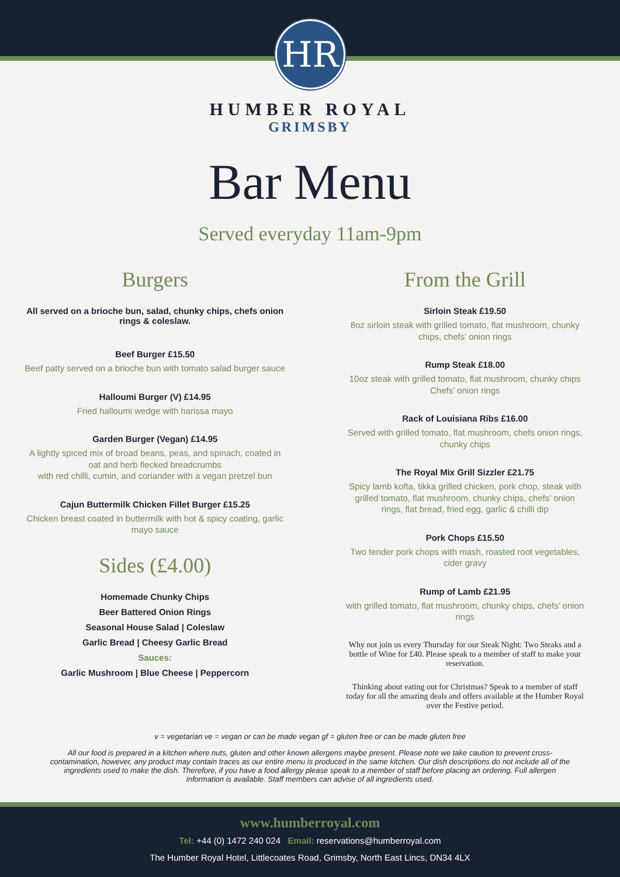HR
HUMBER ROYAL
GRIMSBY
Bar Menu
Served everyday 11am-9pm
Burgers
All served on a brioche bun, salad, chunky chips, chefs onion rings & coleslaw.
Beef Burger £15.50
Beef patty served on a brioche bun with tomato salad burger sauce
Halloumi Burger (V) £14.95
Fried halloumi wedge with harissa mayo
Garden Burger (Vegan) £14.95
A lightly spiced mix of broad beans, peas, and spinach, coated in oat and herb flecked breadcrumbs
with red chilli, cumin, and coriander with a vegan pretzel bun
Cajun Buttermilk Chicken Fillet Burger £15.25
Chicken breast coated in buttermilk with hot & spicy coating, garlic mayo sauce
Sides (£4.00)
Homemade Chunky Chips
Beer Battered Onion Rings
Seasonal House Salad | Coleslaw
Garlic Bread | Cheesy Garlic Bread
Sauces:
Garlic Mushroom | Blue Cheese | Peppercorn
From the Grill
Sirloin Steak £19.50
8oz sirloin steak with grilled tomato, flat mushroom, chunky chips, chefs’ onion rings
Rump Steak £18.00
10oz steak with grilled tomato, flat mushroom, chunky chips Chefs’ onion rings
Rack of Louisiana Ribs £16.00
Served with grilled tomato, flat mushroom, chefs onion rings, chunky chips
The Royal Mix Grill Sizzler £21.75
Spicy lamb kofta, tikka grilled chicken, pork chop, steak with grilled tomato, flat mushroom, chunky chips, chefs’ onion rings, flat bread, fried egg, garlic & chilli dip
Pork Chops £15.50
Two tender pork chops with mash, roasted root vegetables, cider gravy
Rump of Lamb £21.95
with grilled tomato, flat mushroom, chunky chips, chefs’ onion rings
Why not join us every Thursday for our Steak Night: Two Steaks and a bottle of Wine for £40. Please speak to a member of staff to make your reservation.
Thinking about eating out for Christmas? Speak to a member of staff today for all the amazing deals and offers available at the Humber Royal over the Festive period.
v = vegetarian ve = vegan or can be made vegan gf = gluten free or can be made gluten free
All our food is prepared in a kitchen where nuts, gluten and other known allergens maybe present. Please note we take caution to prevent cross-contamination, however, any product may contain traces as our entire menu is produced in the same kitchen. Our dish descriptions do not include all of the ingredients used to make the dish. Therefore, if you have a food allergy please speak to a member of staff before placing an ordering. Full allergen information is available. Staff members can advise of all ingredients used.
www.humberroyal.com
Tel: +44 (0) 1472 240 024 Email: reservations@humberroyal.com
The Humber Royal Hotel, Littlecoates Road, Grimsby, North East Lincs, DN34 4LX